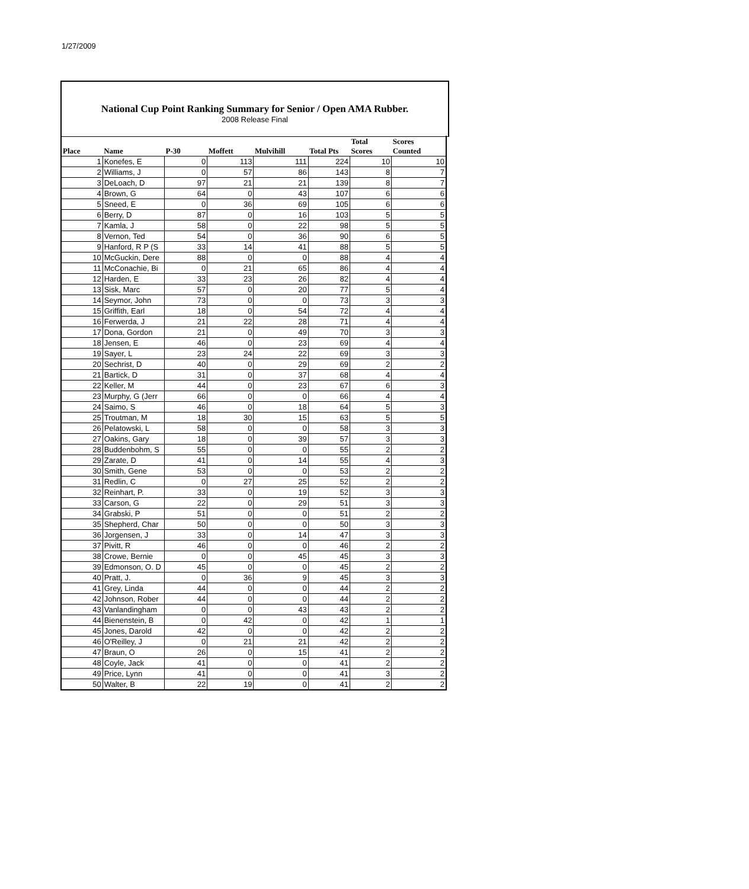1/27/2009
National Cup Point Ranking Summary for Senior / Open AMA Rubber.
2008 Release Final
| Place | Name | P-30 | Moffett | Mulvihill | Total Pts | Total Scores | Scores Counted |
| --- | --- | --- | --- | --- | --- | --- | --- |
| 1 | Konefes, E | 0 | 113 | 111 | 224 | 10 | 10 |
| 2 | Williams, J | 0 | 57 | 86 | 143 | 8 | 7 |
| 3 | DeLoach, D | 97 | 21 | 21 | 139 | 8 | 7 |
| 4 | Brown, G | 64 | 0 | 43 | 107 | 6 | 6 |
| 5 | Sneed, E | 0 | 36 | 69 | 105 | 6 | 6 |
| 6 | Berry, D | 87 | 0 | 16 | 103 | 5 | 5 |
| 7 | Kamla, J | 58 | 0 | 22 | 98 | 5 | 5 |
| 8 | Vernon, Ted | 54 | 0 | 36 | 90 | 6 | 5 |
| 9 | Hanford, R P (S | 33 | 14 | 41 | 88 | 5 | 5 |
| 10 | McGuckin, Dere | 88 | 0 | 0 | 88 | 4 | 4 |
| 11 | McConachie, Bi | 0 | 21 | 65 | 86 | 4 | 4 |
| 12 | Harden, E | 33 | 23 | 26 | 82 | 4 | 4 |
| 13 | Sisk, Marc | 57 | 0 | 20 | 77 | 5 | 4 |
| 14 | Seymor, John | 73 | 0 | 0 | 73 | 3 | 3 |
| 15 | Griffith, Earl | 18 | 0 | 54 | 72 | 4 | 4 |
| 16 | Ferwerda, J | 21 | 22 | 28 | 71 | 4 | 4 |
| 17 | Dona, Gordon | 21 | 0 | 49 | 70 | 3 | 3 |
| 18 | Jensen, E | 46 | 0 | 23 | 69 | 4 | 4 |
| 19 | Sayer, L | 23 | 24 | 22 | 69 | 3 | 3 |
| 20 | Sechrist, D | 40 | 0 | 29 | 69 | 2 | 2 |
| 21 | Bartick, D | 31 | 0 | 37 | 68 | 4 | 4 |
| 22 | Keller, M | 44 | 0 | 23 | 67 | 6 | 3 |
| 23 | Murphy, G (Jerr | 66 | 0 | 0 | 66 | 4 | 4 |
| 24 | Saimo, S | 46 | 0 | 18 | 64 | 5 | 3 |
| 25 | Troutman, M | 18 | 30 | 15 | 63 | 5 | 5 |
| 26 | Pelatowski, L | 58 | 0 | 0 | 58 | 3 | 3 |
| 27 | Oakins, Gary | 18 | 0 | 39 | 57 | 3 | 3 |
| 28 | Buddenbohm, S | 55 | 0 | 0 | 55 | 2 | 2 |
| 29 | Zarate, D | 41 | 0 | 14 | 55 | 4 | 3 |
| 30 | Smith, Gene | 53 | 0 | 0 | 53 | 2 | 2 |
| 31 | Redlin, C | 0 | 27 | 25 | 52 | 2 | 2 |
| 32 | Reinhart, P. | 33 | 0 | 19 | 52 | 3 | 3 |
| 33 | Carson, G | 22 | 0 | 29 | 51 | 3 | 3 |
| 34 | Grabski, P | 51 | 0 | 0 | 51 | 2 | 2 |
| 35 | Shepherd, Char | 50 | 0 | 0 | 50 | 3 | 3 |
| 36 | Jorgensen, J | 33 | 0 | 14 | 47 | 3 | 3 |
| 37 | Pivitt, R | 46 | 0 | 0 | 46 | 2 | 2 |
| 38 | Crowe, Bernie | 0 | 0 | 45 | 45 | 3 | 3 |
| 39 | Edmonson, O. D | 45 | 0 | 0 | 45 | 2 | 2 |
| 40 | Pratt, J. | 0 | 36 | 9 | 45 | 3 | 3 |
| 41 | Grey, Linda | 44 | 0 | 0 | 44 | 2 | 2 |
| 42 | Johnson, Rober | 44 | 0 | 0 | 44 | 2 | 2 |
| 43 | Vanlandingham | 0 | 0 | 43 | 43 | 2 | 2 |
| 44 | Bienenstein, B | 0 | 42 | 0 | 42 | 1 | 1 |
| 45 | Jones, Darold | 42 | 0 | 0 | 42 | 2 | 2 |
| 46 | O'Reilley, J | 0 | 21 | 21 | 42 | 2 | 2 |
| 47 | Braun, O | 26 | 0 | 15 | 41 | 2 | 2 |
| 48 | Coyle, Jack | 41 | 0 | 0 | 41 | 2 | 2 |
| 49 | Price, Lynn | 41 | 0 | 0 | 41 | 3 | 2 |
| 50 | Walter, B | 22 | 19 | 0 | 41 | 2 | 2 |